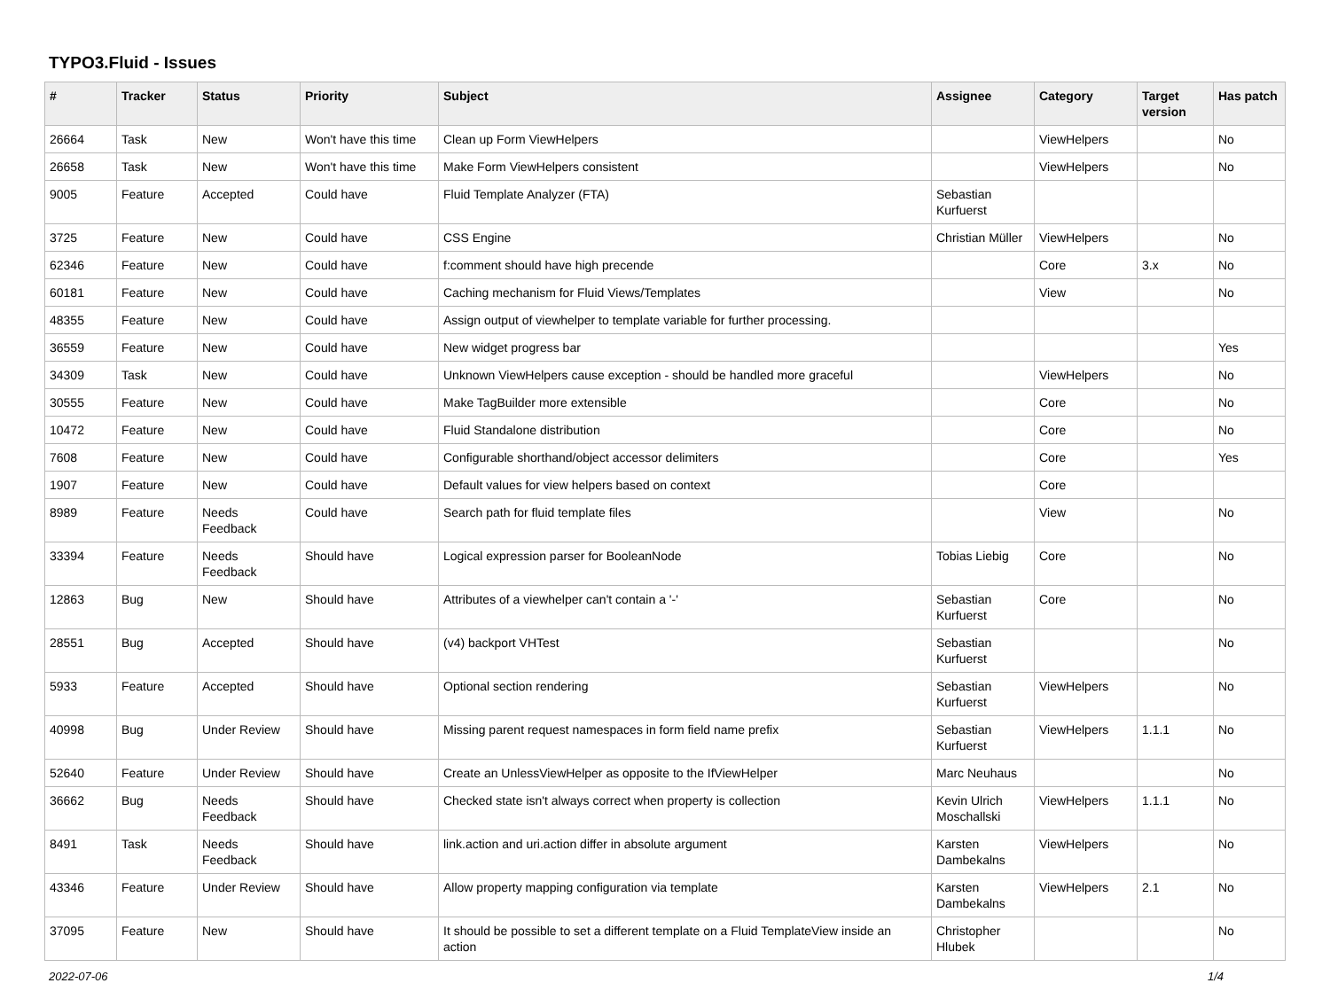TYPO3.Fluid - Issues
| # | Tracker | Status | Priority | Subject | Assignee | Category | Target version | Has patch |
| --- | --- | --- | --- | --- | --- | --- | --- | --- |
| 26664 | Task | New | Won't have this time | Clean up Form ViewHelpers | | ViewHelpers | | No |
| 26658 | Task | New | Won't have this time | Make Form ViewHelpers consistent | | ViewHelpers | | No |
| 9005 | Feature | Accepted | Could have | Fluid Template Analyzer (FTA) | Sebastian Kurfuerst | | | |
| 3725 | Feature | New | Could have | CSS Engine | Christian Müller | ViewHelpers | | No |
| 62346 | Feature | New | Could have | f:comment should have high precende | | Core | 3.x | No |
| 60181 | Feature | New | Could have | Caching mechanism for Fluid Views/Templates | | View | | No |
| 48355 | Feature | New | Could have | Assign output of viewhelper to template variable for further processing. | | | | |
| 36559 | Feature | New | Could have | New widget progress bar | | | | Yes |
| 34309 | Task | New | Could have | Unknown ViewHelpers cause exception - should be handled more graceful | | ViewHelpers | | No |
| 30555 | Feature | New | Could have | Make TagBuilder more extensible | | Core | | No |
| 10472 | Feature | New | Could have | Fluid Standalone distribution | | Core | | No |
| 7608 | Feature | New | Could have | Configurable shorthand/object accessor delimiters | | Core | | Yes |
| 1907 | Feature | New | Could have | Default values for view helpers based on context | | Core | | |
| 8989 | Feature | Needs Feedback | Could have | Search path for fluid template files | | View | | No |
| 33394 | Feature | Needs Feedback | Should have | Logical expression parser for BooleanNode | Tobias Liebig | Core | | No |
| 12863 | Bug | New | Should have | Attributes of a viewhelper can't contain a '-' | Sebastian Kurfuerst | Core | | No |
| 28551 | Bug | Accepted | Should have | (v4) backport VHTest | Sebastian Kurfuerst | | | No |
| 5933 | Feature | Accepted | Should have | Optional section rendering | Sebastian Kurfuerst | ViewHelpers | | No |
| 40998 | Bug | Under Review | Should have | Missing parent request namespaces in form field name prefix | Sebastian Kurfuerst | ViewHelpers | 1.1.1 | No |
| 52640 | Feature | Under Review | Should have | Create an UnlessViewHelper as opposite to the IfViewHelper | Marc Neuhaus | | | No |
| 36662 | Bug | Needs Feedback | Should have | Checked state isn't always correct when property is collection | Kevin Ulrich Moschallski | ViewHelpers | 1.1.1 | No |
| 8491 | Task | Needs Feedback | Should have | link.action and uri.action differ in absolute argument | Karsten Dambekalns | ViewHelpers | | No |
| 43346 | Feature | Under Review | Should have | Allow property mapping configuration via template | Karsten Dambekalns | ViewHelpers | 2.1 | No |
| 37095 | Feature | New | Should have | It should be possible to set a different template on a Fluid TemplateView inside an action | Christopher Hlubek | | | No |
2022-07-06 1/4